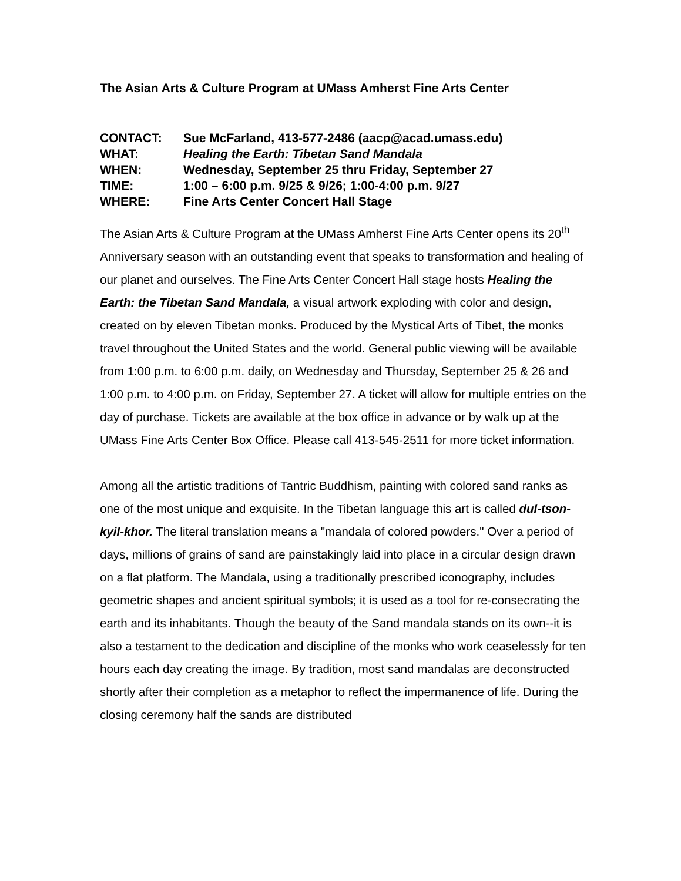The Asian Arts & Culture Program at UMass Amherst Fine Arts Center
CONTACT: Sue McFarland, 413-577-2486 (aacp@acad.umass.edu)
WHAT: Healing the Earth: Tibetan Sand Mandala
WHEN: Wednesday, September 25 thru Friday, September 27
TIME: 1:00 – 6:00 p.m. 9/25 & 9/26; 1:00-4:00 p.m. 9/27
WHERE: Fine Arts Center Concert Hall Stage
The Asian Arts & Culture Program at the UMass Amherst Fine Arts Center opens its 20<sup>th</sup> Anniversary season with an outstanding event that speaks to transformation and healing of our planet and ourselves. The Fine Arts Center Concert Hall stage hosts Healing the Earth: the Tibetan Sand Mandala, a visual artwork exploding with color and design, created on by eleven Tibetan monks. Produced by the Mystical Arts of Tibet, the monks travel throughout the United States and the world. General public viewing will be available from 1:00 p.m. to 6:00 p.m. daily, on Wednesday and Thursday, September 25 & 26 and 1:00 p.m. to 4:00 p.m. on Friday, September 27. A ticket will allow for multiple entries on the day of purchase. Tickets are available at the box office in advance or by walk up at the UMass Fine Arts Center Box Office. Please call 413-545-2511 for more ticket information.
Among all the artistic traditions of Tantric Buddhism, painting with colored sand ranks as one of the most unique and exquisite. In the Tibetan language this art is called dul-tson-kyil-khor. The literal translation means a "mandala of colored powders." Over a period of days, millions of grains of sand are painstakingly laid into place in a circular design drawn on a flat platform. The Mandala, using a traditionally prescribed iconography, includes geometric shapes and ancient spiritual symbols; it is used as a tool for re-consecrating the earth and its inhabitants. Though the beauty of the Sand mandala stands on its own--it is also a testament to the dedication and discipline of the monks who work ceaselessly for ten hours each day creating the image. By tradition, most sand mandalas are deconstructed shortly after their completion as a metaphor to reflect the impermanence of life. During the closing ceremony half the sands are distributed